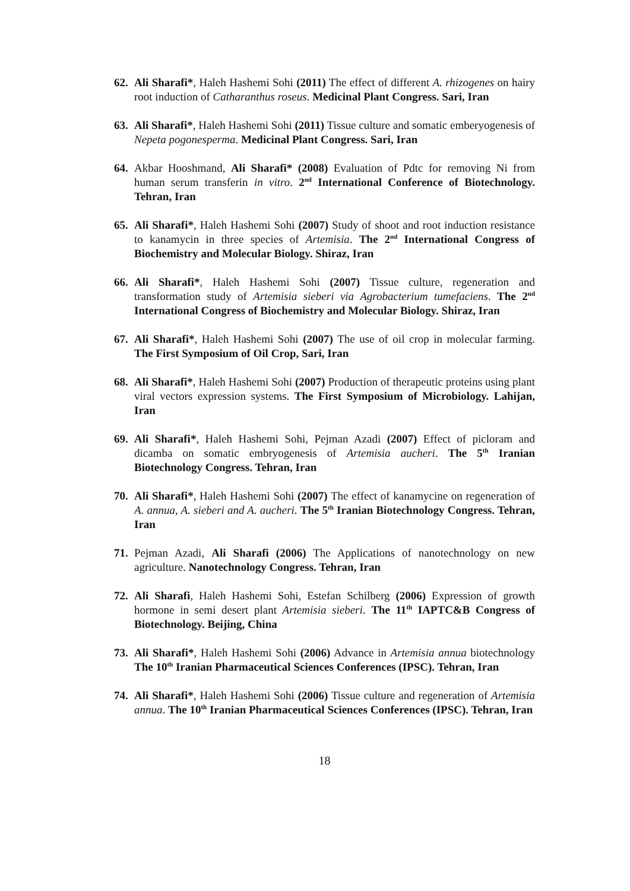62.
Ali Sharafi*, Haleh Hashemi Sohi (2011) The effect of different A. rhizogenes on hairy root induction of Catharanthus roseus. Medicinal Plant Congress. Sari, Iran
63.
Ali Sharafi*, Haleh Hashemi Sohi (2011) Tissue culture and somatic emberyogenesis of Nepeta pogonesperma. Medicinal Plant Congress. Sari, Iran
64.
Akbar Hooshmand, Ali Sharafi* (2008) Evaluation of Pdtc for removing Ni from human serum transferin in vitro. 2<sup>nd</sup> International Conference of Biotechnology. Tehran, Iran
65.
Ali Sharafi*, Haleh Hashemi Sohi (2007) Study of shoot and root induction resistance to kanamycin in three species of Artemisia. The 2<sup>nd</sup> International Congress of Biochemistry and Molecular Biology. Shiraz, Iran
66.
Ali Sharafi*, Haleh Hashemi Sohi (2007) Tissue culture, regeneration and transformation study of Artemisia sieberi via Agrobacterium tumefaciens. The 2<sup>nd</sup> International Congress of Biochemistry and Molecular Biology. Shiraz, Iran
67.
Ali Sharafi*, Haleh Hashemi Sohi (2007) The use of oil crop in molecular farming. The First Symposium of Oil Crop, Sari, Iran
68.
Ali Sharafi*, Haleh Hashemi Sohi (2007) Production of therapeutic proteins using plant viral vectors expression systems. The First Symposium of Microbiology. Lahijan, Iran
69.
Ali Sharafi*, Haleh Hashemi Sohi, Pejman Azadi (2007) Effect of picloram and dicamba on somatic embryogenesis of Artemisia aucheri. The 5<sup>th</sup> Iranian Biotechnology Congress. Tehran, Iran
70.
Ali Sharafi*, Haleh Hashemi Sohi (2007) The effect of kanamycine on regeneration of A. annua, A. sieberi and A. aucheri. The 5<sup>th</sup> Iranian Biotechnology Congress. Tehran, Iran
71.
Pejman Azadi, Ali Sharafi (2006) The Applications of nanotechnology on new agriculture. Nanotechnology Congress. Tehran, Iran
72.
Ali Sharafi, Haleh Hashemi Sohi, Estefan Schilberg (2006) Expression of growth hormone in semi desert plant Artemisia sieberi. The 11<sup>th</sup> IAPTC&B Congress of Biotechnology. Beijing, China
73.
Ali Sharafi*, Haleh Hashemi Sohi (2006) Advance in Artemisia annua biotechnology The 10<sup>th</sup> Iranian Pharmaceutical Sciences Conferences (IPSC). Tehran, Iran
74.
Ali Sharafi*, Haleh Hashemi Sohi (2006) Tissue culture and regeneration of Artemisia annua. The 10<sup>th</sup> Iranian Pharmaceutical Sciences Conferences (IPSC). Tehran, Iran
18